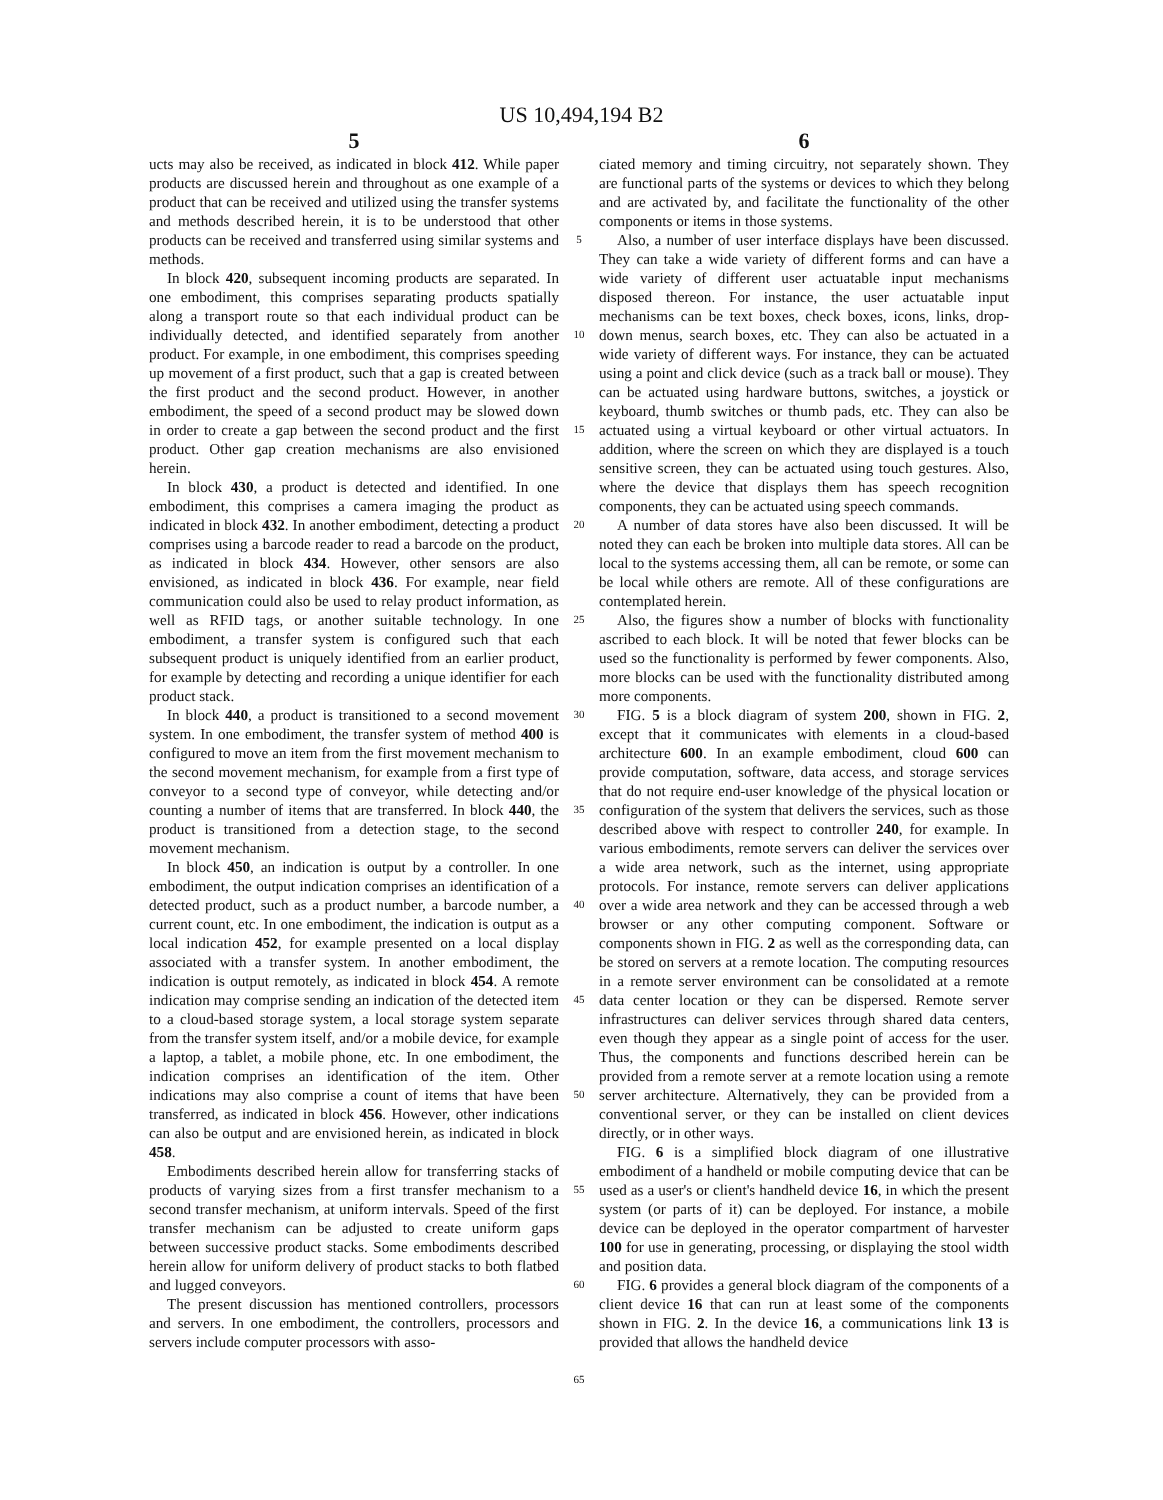US 10,494,194 B2
5 6
ucts may also be received, as indicated in block 412. While paper products are discussed herein and throughout as one example of a product that can be received and utilized using the transfer systems and methods described herein, it is to be understood that other products can be received and transferred using similar systems and methods.
In block 420, subsequent incoming products are separated. In one embodiment, this comprises separating products spatially along a transport route so that each individual product can be individually detected, and identified separately from another product. For example, in one embodiment, this comprises speeding up movement of a first product, such that a gap is created between the first product and the second product. However, in another embodiment, the speed of a second product may be slowed down in order to create a gap between the second product and the first product. Other gap creation mechanisms are also envisioned herein.
In block 430, a product is detected and identified. In one embodiment, this comprises a camera imaging the product as indicated in block 432. In another embodiment, detecting a product comprises using a barcode reader to read a barcode on the product, as indicated in block 434. However, other sensors are also envisioned, as indicated in block 436. For example, near field communication could also be used to relay product information, as well as RFID tags, or another suitable technology. In one embodiment, a transfer system is configured such that each subsequent product is uniquely identified from an earlier product, for example by detecting and recording a unique identifier for each product stack.
In block 440, a product is transitioned to a second movement system. In one embodiment, the transfer system of method 400 is configured to move an item from the first movement mechanism to the second movement mechanism, for example from a first type of conveyor to a second type of conveyor, while detecting and/or counting a number of items that are transferred. In block 440, the product is transitioned from a detection stage, to the second movement mechanism.
In block 450, an indication is output by a controller. In one embodiment, the output indication comprises an identification of a detected product, such as a product number, a barcode number, a current count, etc. In one embodiment, the indication is output as a local indication 452, for example presented on a local display associated with a transfer system. In another embodiment, the indication is output remotely, as indicated in block 454. A remote indication may comprise sending an indication of the detected item to a cloud-based storage system, a local storage system separate from the transfer system itself, and/or a mobile device, for example a laptop, a tablet, a mobile phone, etc. In one embodiment, the indication comprises an identification of the item. Other indications may also comprise a count of items that have been transferred, as indicated in block 456. However, other indications can also be output and are envisioned herein, as indicated in block 458.
Embodiments described herein allow for transferring stacks of products of varying sizes from a first transfer mechanism to a second transfer mechanism, at uniform intervals. Speed of the first transfer mechanism can be adjusted to create uniform gaps between successive product stacks. Some embodiments described herein allow for uniform delivery of product stacks to both flatbed and lugged conveyors.
The present discussion has mentioned controllers, processors and servers. In one embodiment, the controllers, processors and servers include computer processors with asso-
5
10
15
20
25
30
35
40
45
50
55
60
65
ciated memory and timing circuitry, not separately shown. They are functional parts of the systems or devices to which they belong and are activated by, and facilitate the functionality of the other components or items in those systems.
Also, a number of user interface displays have been discussed. They can take a wide variety of different forms and can have a wide variety of different user actuatable input mechanisms disposed thereon. For instance, the user actuatable input mechanisms can be text boxes, check boxes, icons, links, drop-down menus, search boxes, etc. They can also be actuated in a wide variety of different ways. For instance, they can be actuated using a point and click device (such as a track ball or mouse). They can be actuated using hardware buttons, switches, a joystick or keyboard, thumb switches or thumb pads, etc. They can also be actuated using a virtual keyboard or other virtual actuators. In addition, where the screen on which they are displayed is a touch sensitive screen, they can be actuated using touch gestures. Also, where the device that displays them has speech recognition components, they can be actuated using speech commands.
A number of data stores have also been discussed. It will be noted they can each be broken into multiple data stores. All can be local to the systems accessing them, all can be remote, or some can be local while others are remote. All of these configurations are contemplated herein.
Also, the figures show a number of blocks with functionality ascribed to each block. It will be noted that fewer blocks can be used so the functionality is performed by fewer components. Also, more blocks can be used with the functionality distributed among more components.
FIG. 5 is a block diagram of system 200, shown in FIG. 2, except that it communicates with elements in a cloud-based architecture 600. In an example embodiment, cloud 600 can provide computation, software, data access, and storage services that do not require end-user knowledge of the physical location or configuration of the system that delivers the services, such as those described above with respect to controller 240, for example. In various embodiments, remote servers can deliver the services over a wide area network, such as the internet, using appropriate protocols. For instance, remote servers can deliver applications over a wide area network and they can be accessed through a web browser or any other computing component. Software or components shown in FIG. 2 as well as the corresponding data, can be stored on servers at a remote location. The computing resources in a remote server environment can be consolidated at a remote data center location or they can be dispersed. Remote server infrastructures can deliver services through shared data centers, even though they appear as a single point of access for the user. Thus, the components and functions described herein can be provided from a remote server at a remote location using a remote server architecture. Alternatively, they can be provided from a conventional server, or they can be installed on client devices directly, or in other ways.
FIG. 6 is a simplified block diagram of one illustrative embodiment of a handheld or mobile computing device that can be used as a user's or client's handheld device 16, in which the present system (or parts of it) can be deployed. For instance, a mobile device can be deployed in the operator compartment of harvester 100 for use in generating, processing, or displaying the stool width and position data.
FIG. 6 provides a general block diagram of the components of a client device 16 that can run at least some of the components shown in FIG. 2. In the device 16, a communications link 13 is provided that allows the handheld device